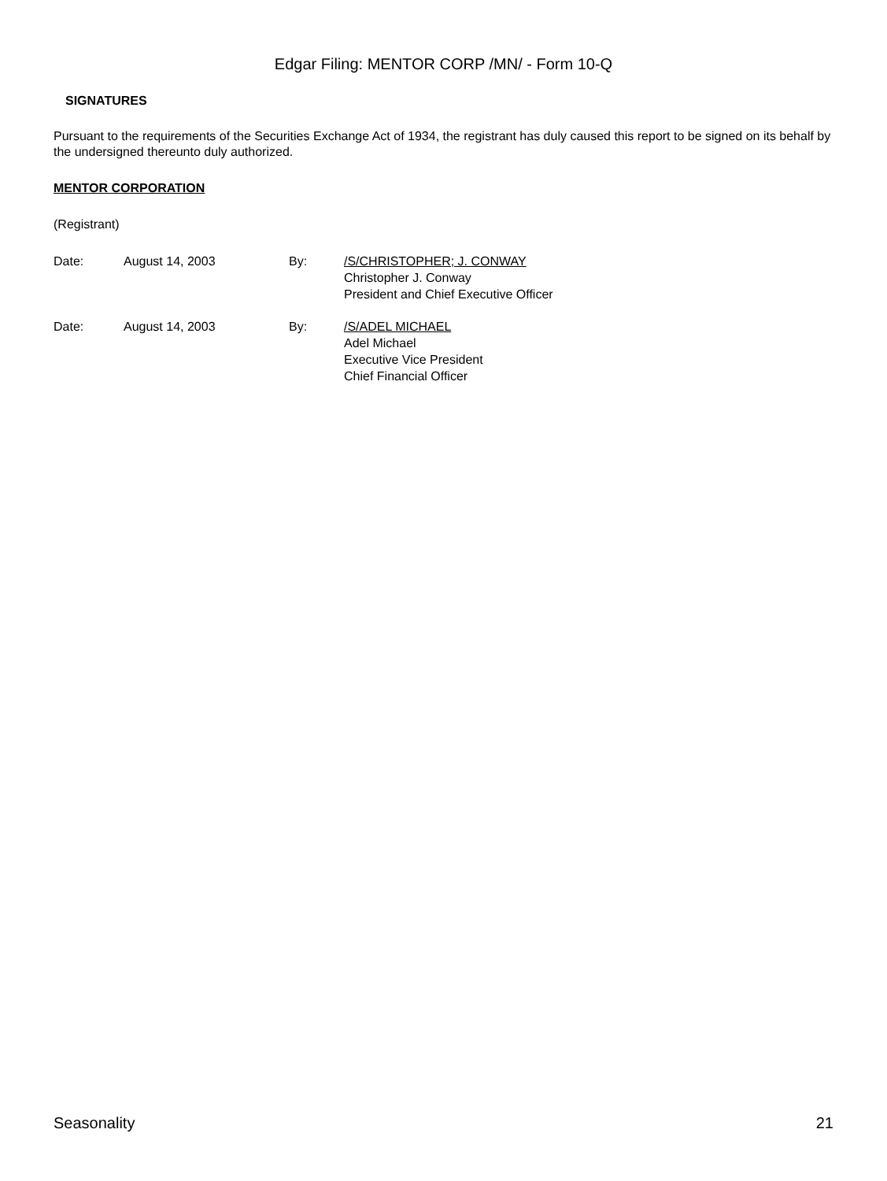Edgar Filing: MENTOR CORP /MN/ - Form 10-Q
SIGNATURES
Pursuant to the requirements of the Securities Exchange Act of 1934, the registrant has duly caused this report to be signed on its behalf by the undersigned thereunto duly authorized.
MENTOR CORPORATION
(Registrant)
| Date: | August 14, 2003 | By: | /S/CHRISTOPHER; J. CONWAY Christopher J. Conway President and Chief Executive Officer |
| Date: | August 14, 2003 | By: | /S/ADEL MICHAEL Adel Michael Executive Vice President Chief Financial Officer |
Seasonality 21